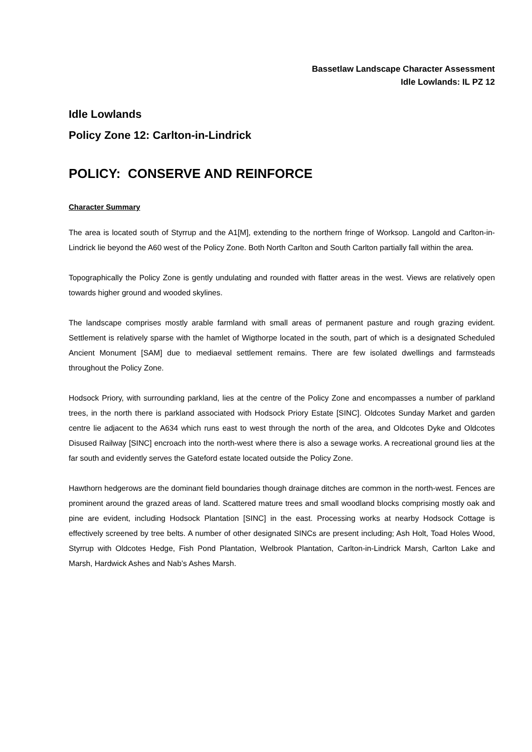Bassetlaw Landscape Character Assessment
Idle Lowlands: IL PZ 12
Idle Lowlands
Policy Zone 12: Carlton-in-Lindrick
POLICY: CONSERVE AND REINFORCE
Character Summary
The area is located south of Styrrup and the A1[M], extending to the northern fringe of Worksop. Langold and Carlton-in-Lindrick lie beyond the A60 west of the Policy Zone. Both North Carlton and South Carlton partially fall within the area.
Topographically the Policy Zone is gently undulating and rounded with flatter areas in the west. Views are relatively open towards higher ground and wooded skylines.
The landscape comprises mostly arable farmland with small areas of permanent pasture and rough grazing evident. Settlement is relatively sparse with the hamlet of Wigthorpe located in the south, part of which is a designated Scheduled Ancient Monument [SAM] due to mediaeval settlement remains. There are few isolated dwellings and farmsteads throughout the Policy Zone.
Hodsock Priory, with surrounding parkland, lies at the centre of the Policy Zone and encompasses a number of parkland trees, in the north there is parkland associated with Hodsock Priory Estate [SINC]. Oldcotes Sunday Market and garden centre lie adjacent to the A634 which runs east to west through the north of the area, and Oldcotes Dyke and Oldcotes Disused Railway [SINC] encroach into the north-west where there is also a sewage works. A recreational ground lies at the far south and evidently serves the Gateford estate located outside the Policy Zone.
Hawthorn hedgerows are the dominant field boundaries though drainage ditches are common in the north-west. Fences are prominent around the grazed areas of land. Scattered mature trees and small woodland blocks comprising mostly oak and pine are evident, including Hodsock Plantation [SINC] in the east. Processing works at nearby Hodsock Cottage is effectively screened by tree belts. A number of other designated SINCs are present including; Ash Holt, Toad Holes Wood, Styrrup with Oldcotes Hedge, Fish Pond Plantation, Welbrook Plantation, Carlton-in-Lindrick Marsh, Carlton Lake and Marsh, Hardwick Ashes and Nab’s Ashes Marsh.